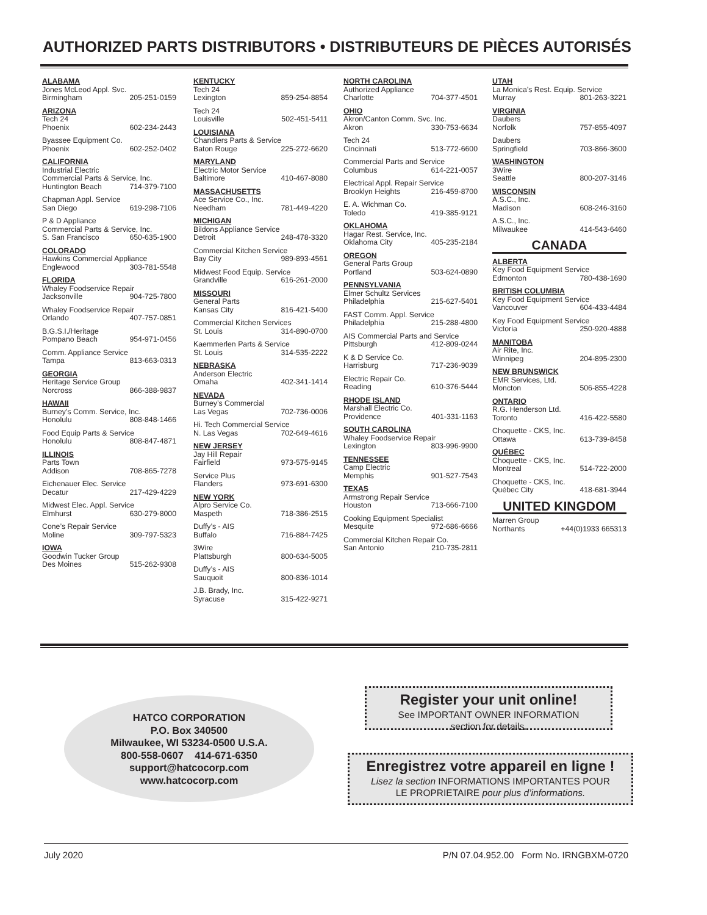AUTHORIZED PARTS DISTRIBUTORS • DISTRIBUTEURS DE PIÈCES AUTORISÉS
ALABAMA
Jones McLeod Appl. Svc.
Birmingham 205-251-0159
ARIZONA
Tech 24
Phoenix 602-234-2443
Byassee Equipment Co.
Phoenix 602-252-0402
CALIFORNIA
Industrial Electric
Commercial Parts & Service, Inc.
Huntington Beach 714-379-7100
Chapman Appl. Service
San Diego 619-298-7106
P & D Appliance
Commercial Parts & Service, Inc.
S. San Francisco 650-635-1900
COLORADO
Hawkins Commercial Appliance
Englewood 303-781-5548
FLORIDA
Whaley Foodservice Repair
Jacksonville 904-725-7800
Whaley Foodservice Repair
Orlando 407-757-0851
B.G.S.I./Heritage
Pompano Beach 954-971-0456
Comm. Appliance Service
Tampa 813-663-0313
GEORGIA
Heritage Service Group
Norcross 866-388-9837
HAWAII
Burney’s Comm. Service, Inc.
Honolulu 808-848-1466
Food Equip Parts & Service
Honolulu 808-847-4871
ILLINOIS
Parts Town
Addison 708-865-7278
Eichenauer Elec. Service
Decatur 217-429-4229
Midwest Elec. Appl. Service
Elmhurst 630-279-8000
Cone’s Repair Service
Moline 309-797-5323
IOWA
Goodwin Tucker Group
Des Moines 515-262-9308
KENTUCKY
Tech 24
Lexington 859-254-8854
Tech 24
Louisville 502-451-5411
LOUISIANA
Chandlers Parts & Service
Baton Rouge 225-272-6620
MARYLAND
Electric Motor Service
Baltimore 410-467-8080
MASSACHUSETTS
Ace Service Co., Inc.
Needham 781-449-4220
MICHIGAN
Bildons Appliance Service
Detroit 248-478-3320
Commercial Kitchen Service
Bay City 989-893-4561
Midwest Food Equip. Service
Grandville 616-261-2000
MISSOURI
General Parts
Kansas City 816-421-5400
Commercial Kitchen Services
St. Louis 314-890-0700
Kaemmerlen Parts & Service
St. Louis 314-535-2222
NEBRASKA
Anderson Electric
Omaha 402-341-1414
NEVADA
Burney’s Commercial
Las Vegas 702-736-0006
Hi. Tech Commercial Service
N. Las Vegas 702-649-4616
NEW JERSEY
Jay Hill Repair
Fairfield 973-575-9145
Service Plus
Flanders 973-691-6300
NEW YORK
Alpro Service Co.
Maspeth 718-386-2515
Duffy’s - AIS
Buffalo 716-884-7425
3Wire
Plattsburgh 800-634-5005
Duffy’s - AIS
Sauquoit 800-836-1014
J.B. Brady, Inc.
Syracuse 315-422-9271
NORTH CAROLINA
Authorized Appliance
Charlotte 704-377-4501
OHIO
Akron/Canton Comm. Svc. Inc.
Akron 330-753-6634
Tech 24
Cincinnati 513-772-6600
Commercial Parts and Service
Columbus 614-221-0057
Electrical Appl. Repair Service
Brooklyn Heights 216-459-8700
E. A. Wichman Co.
Toledo 419-385-9121
OKLAHOMA
Hagar Rest. Service, Inc.
Oklahoma City 405-235-2184
OREGON
General Parts Group
Portland 503-624-0890
PENNSYLVANIA
Elmer Schultz Services
Philadelphia 215-627-5401
FAST Comm. Appl. Service
Philadelphia 215-288-4800
AIS Commercial Parts and Service
Pittsburgh 412-809-0244
K & D Service Co.
Harrisburg 717-236-9039
Electric Repair Co.
Reading 610-376-5444
RHODE ISLAND
Marshall Electric Co.
Providence 401-331-1163
SOUTH CAROLINA
Whaley Foodservice Repair
Lexington 803-996-9900
TENNESSEE
Camp Electric
Memphis 901-527-7543
TEXAS
Armstrong Repair Service
Houston 713-666-7100
Cooking Equipment Specialist
Mesquite 972-686-6666
Commercial Kitchen Repair Co.
San Antonio 210-735-2811
UTAH
La Monica’s Rest. Equip. Service
Murray 801-263-3221
VIRGINIA
Daubers
Norfolk 757-855-4097
Daubers
Springfield 703-866-3600
WASHINGTON
3Wire
Seattle 800-207-3146
WISCONSIN
A.S.C., Inc.
Madison 608-246-3160
A.S.C., Inc.
Milwaukee 414-543-6460
CANADA
ALBERTA
Key Food Equipment Service
Edmonton 780-438-1690
BRITISH COLUMBIA
Key Food Equipment Service
Vancouver 604-433-4484
Key Food Equipment Service
Victoria 250-920-4888
MANITOBA
Air Rite, Inc.
Winnipeg 204-895-2300
NEW BRUNSWICK
EMR Services, Ltd.
Moncton 506-855-4228
ONTARIO
R.G. Henderson Ltd.
Toronto 416-422-5580
Choquette - CKS, Inc.
Ottawa 613-739-8458
QUÉBEC
Choquette - CKS, Inc.
Montreal 514-722-2000
Choquette - CKS, Inc.
Québec City 418-681-3944
UNITED KINGDOM
Marren Group
Northants +44(0)1933 665313
HATCO CORPORATION
P.O. Box 340500
Milwaukee, WI 53234-0500 U.S.A.
800-558-0607 414-671-6350
support@hatcocorp.com
www.hatcocorp.com
Register your unit online!
See IMPORTANT OWNER INFORMATION
section for details.
Enregistrez votre appareil en ligne !
Lisez la section INFORMATIONS IMPORTANTES POUR
LE PROPRIETAIRE pour plus d’informations.
July 2020 P/N 07.04.952.00 Form No. IRNGBXM-0720